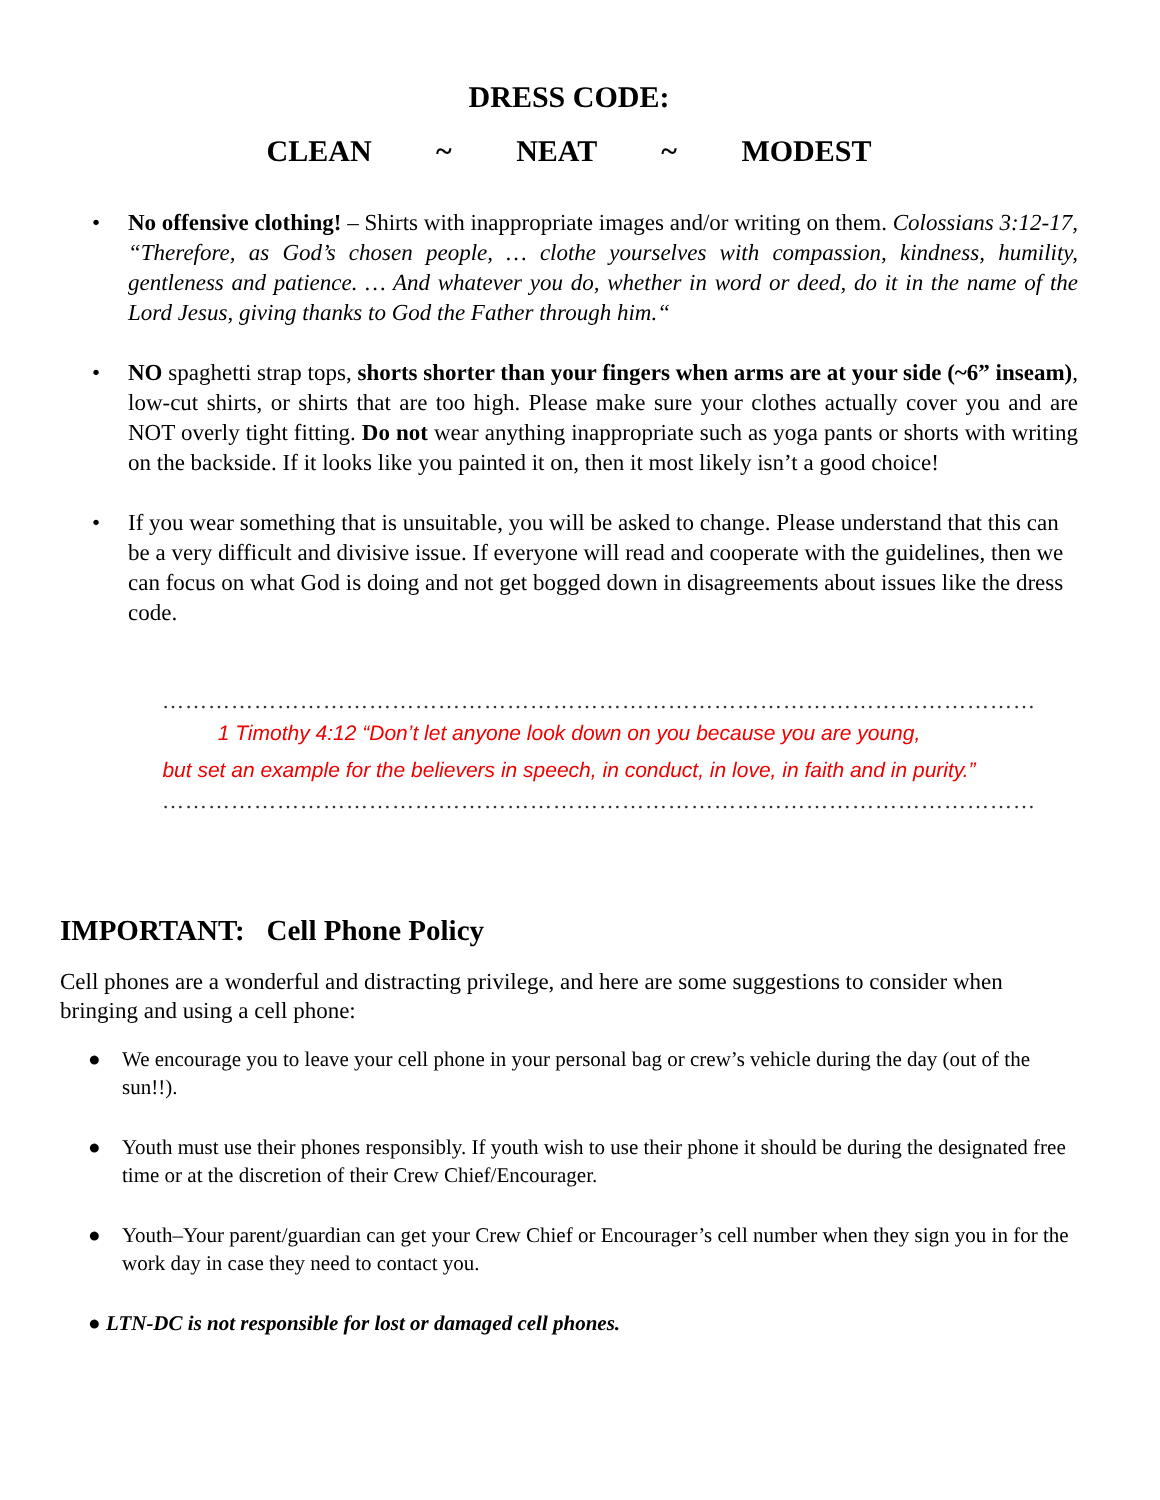DRESS CODE:
CLEAN ~ NEAT ~ MODEST
• No offensive clothing! – Shirts with inappropriate images and/or writing on them. Colossians 3:12-17, “Therefore, as God’s chosen people, … clothe yourselves with compassion, kindness, humility, gentleness and patience. … And whatever you do, whether in word or deed, do it in the name of the Lord Jesus, giving thanks to God the Father through him.“
• NO spaghetti strap tops, shorts shorter than your fingers when arms are at your side (~6” inseam), low-cut shirts, or shirts that are too high. Please make sure your clothes actually cover you and are NOT overly tight fitting. Do not wear anything inappropriate such as yoga pants or shorts with writing on the backside. If it looks like you painted it on, then it most likely isn’t a good choice!
• If you wear something that is unsuitable, you will be asked to change. Please understand that this can be a very difficult and divisive issue. If everyone will read and cooperate with the guidelines, then we can focus on what God is doing and not get bogged down in disagreements about issues like the dress code.
……………………………………………………………………………………………………
1 Timothy 4:12 “Don’t let anyone look down on you because you are young,
but set an example for the believers in speech, in conduct, in love, in faith and in purity.”
……………………………………………………………………………………………………
IMPORTANT: Cell Phone Policy
Cell phones are a wonderful and distracting privilege, and here are some suggestions to consider when bringing and using a cell phone:
● We encourage you to leave your cell phone in your personal bag or crew’s vehicle during the day (out of the sun!!).
● Youth must use their phones responsibly. If youth wish to use their phone it should be during the designated free time or at the discretion of their Crew Chief/Encourager.
● Youth–Your parent/guardian can get your Crew Chief or Encourager’s cell number when they sign you in for the work day in case they need to contact you.
● LTN-DC is not responsible for lost or damaged cell phones.